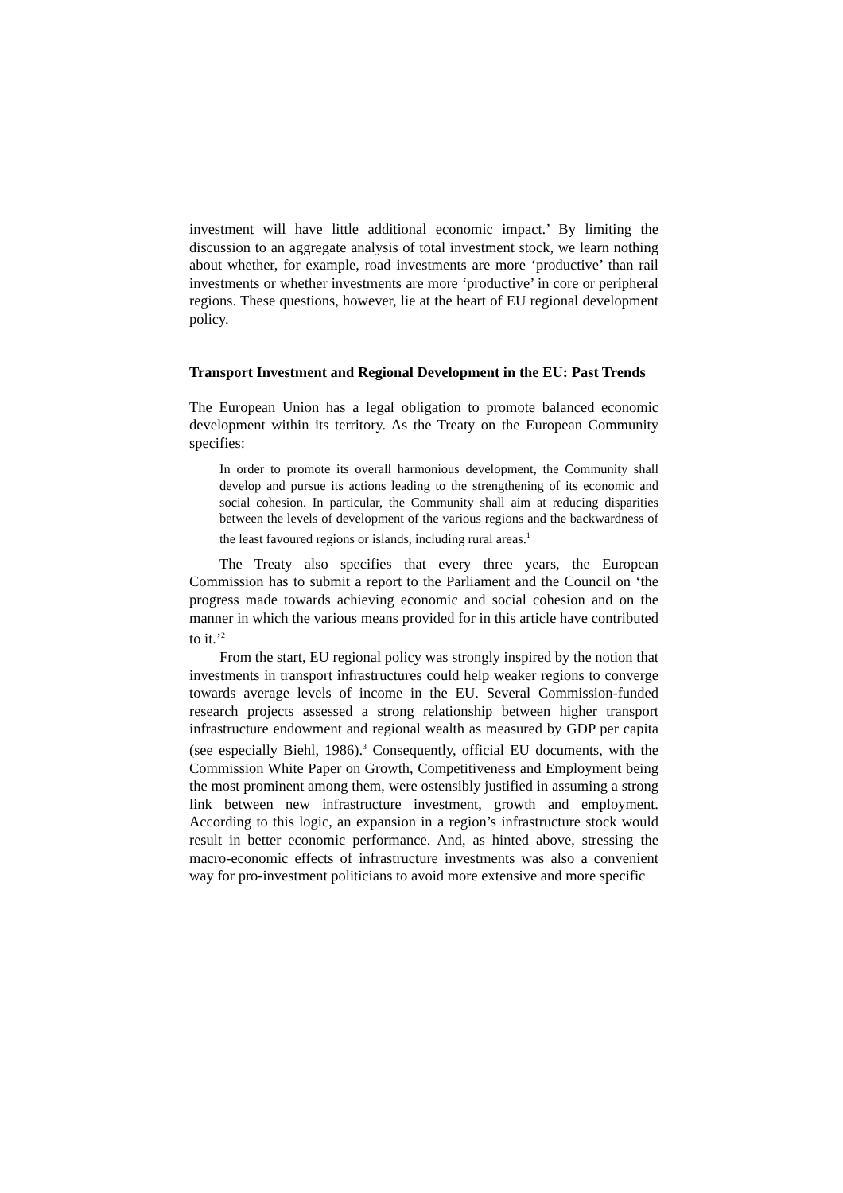investment will have little additional economic impact.’ By limiting the discussion to an aggregate analysis of total investment stock, we learn nothing about whether, for example, road investments are more ‘productive’ than rail investments or whether investments are more ‘productive’ in core or peripheral regions. These questions, however, lie at the heart of EU regional development policy.
Transport Investment and Regional Development in the EU: Past Trends
The European Union has a legal obligation to promote balanced economic development within its territory. As the Treaty on the European Community specifies:
In order to promote its overall harmonious development, the Community shall develop and pursue its actions leading to the strengthening of its economic and social cohesion. In particular, the Community shall aim at reducing disparities between the levels of development of the various regions and the backwardness of the least favoured regions or islands, including rural areas.<sup>1</sup>
The Treaty also specifies that every three years, the European Commission has to submit a report to the Parliament and the Council on ‘the progress made towards achieving economic and social cohesion and on the manner in which the various means provided for in this article have contributed to it.’<sup>2</sup>
From the start, EU regional policy was strongly inspired by the notion that investments in transport infrastructures could help weaker regions to converge towards average levels of income in the EU. Several Commission-funded research projects assessed a strong relationship between higher transport infrastructure endowment and regional wealth as measured by GDP per capita (see especially Biehl, 1986).<sup>3</sup> Consequently, official EU documents, with the Commission White Paper on Growth, Competitiveness and Employment being the most prominent among them, were ostensibly justified in assuming a strong link between new infrastructure investment, growth and employment. According to this logic, an expansion in a region’s infrastructure stock would result in better economic performance. And, as hinted above, stressing the macro-economic effects of infrastructure investments was also a convenient way for pro-investment politicians to avoid more extensive and more specific